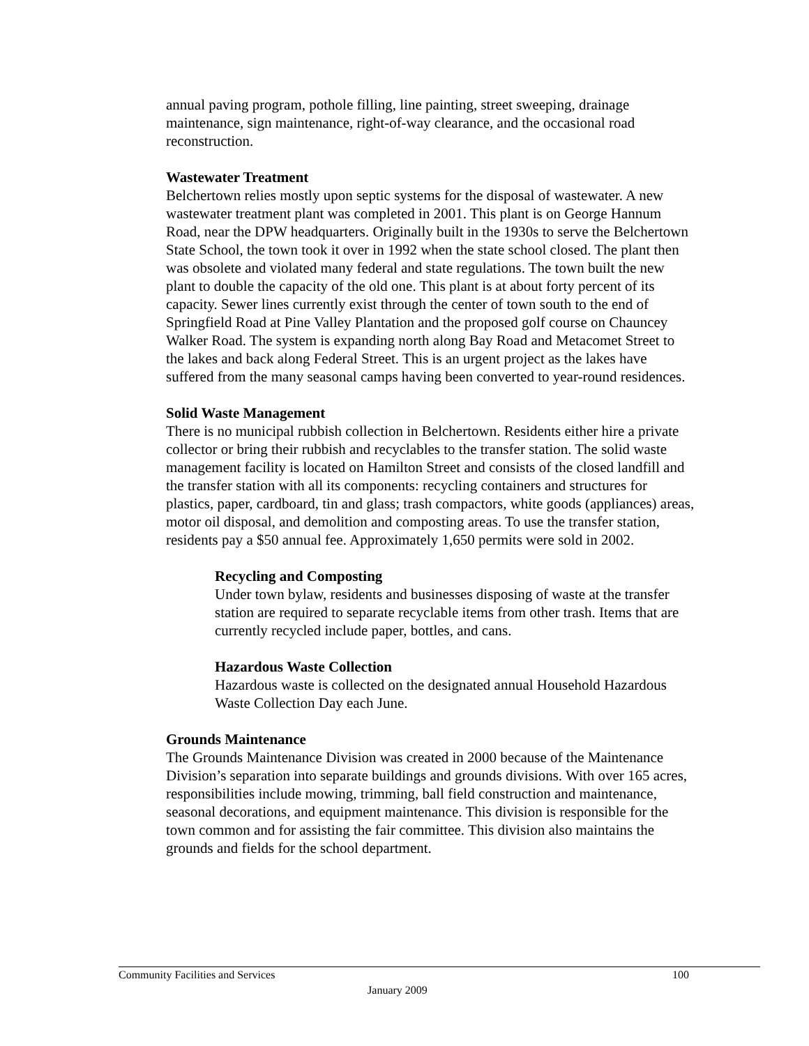annual paving program, pothole filling, line painting, street sweeping, drainage maintenance, sign maintenance, right-of-way clearance, and the occasional road reconstruction.
Wastewater Treatment
Belchertown relies mostly upon septic systems for the disposal of wastewater. A new wastewater treatment plant was completed in 2001. This plant is on George Hannum Road, near the DPW headquarters. Originally built in the 1930s to serve the Belchertown State School, the town took it over in 1992 when the state school closed. The plant then was obsolete and violated many federal and state regulations. The town built the new plant to double the capacity of the old one. This plant is at about forty percent of its capacity. Sewer lines currently exist through the center of town south to the end of Springfield Road at Pine Valley Plantation and the proposed golf course on Chauncey Walker Road. The system is expanding north along Bay Road and Metacomet Street to the lakes and back along Federal Street. This is an urgent project as the lakes have suffered from the many seasonal camps having been converted to year-round residences.
Solid Waste Management
There is no municipal rubbish collection in Belchertown. Residents either hire a private collector or bring their rubbish and recyclables to the transfer station. The solid waste management facility is located on Hamilton Street and consists of the closed landfill and the transfer station with all its components: recycling containers and structures for plastics, paper, cardboard, tin and glass; trash compactors, white goods (appliances) areas, motor oil disposal, and demolition and composting areas. To use the transfer station, residents pay a $50 annual fee. Approximately 1,650 permits were sold in 2002.
Recycling and Composting
Under town bylaw, residents and businesses disposing of waste at the transfer station are required to separate recyclable items from other trash. Items that are currently recycled include paper, bottles, and cans.
Hazardous Waste Collection
Hazardous waste is collected on the designated annual Household Hazardous Waste Collection Day each June.
Grounds Maintenance
The Grounds Maintenance Division was created in 2000 because of the Maintenance Division’s separation into separate buildings and grounds divisions. With over 165 acres, responsibilities include mowing, trimming, ball field construction and maintenance, seasonal decorations, and equipment maintenance. This division is responsible for the town common and for assisting the fair committee. This division also maintains the grounds and fields for the school department.
Community Facilities and Services 100
January 2009